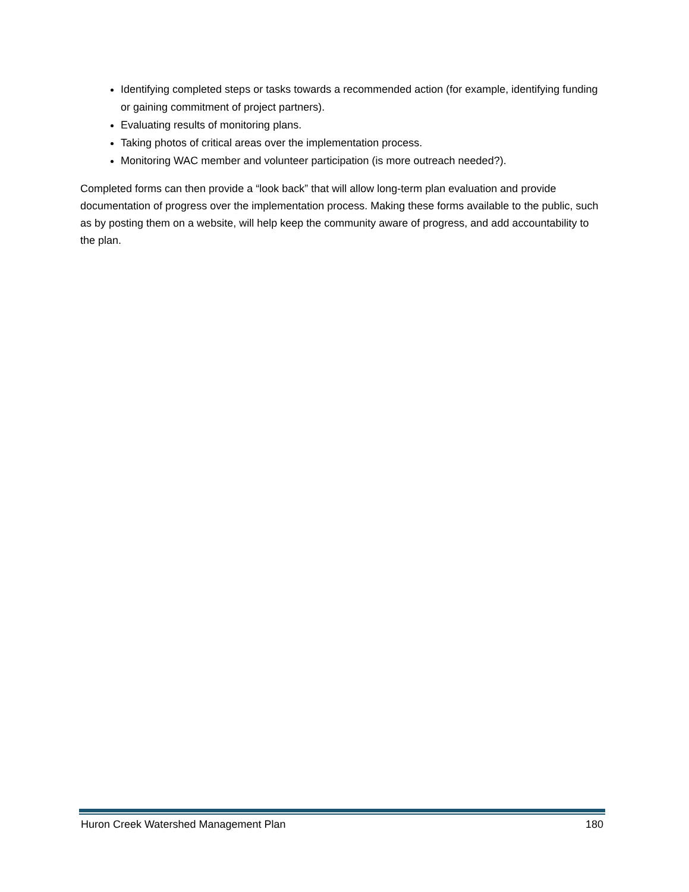Identifying completed steps or tasks towards a recommended action (for example, identifying funding or gaining commitment of project partners).
Evaluating results of monitoring plans.
Taking photos of critical areas over the implementation process.
Monitoring WAC member and volunteer participation (is more outreach needed?).
Completed forms can then provide a “look back” that will allow long-term plan evaluation and provide documentation of progress over the implementation process. Making these forms available to the public, such as by posting them on a website, will help keep the community aware of progress, and add accountability to the plan.
Huron Creek Watershed Management Plan 180